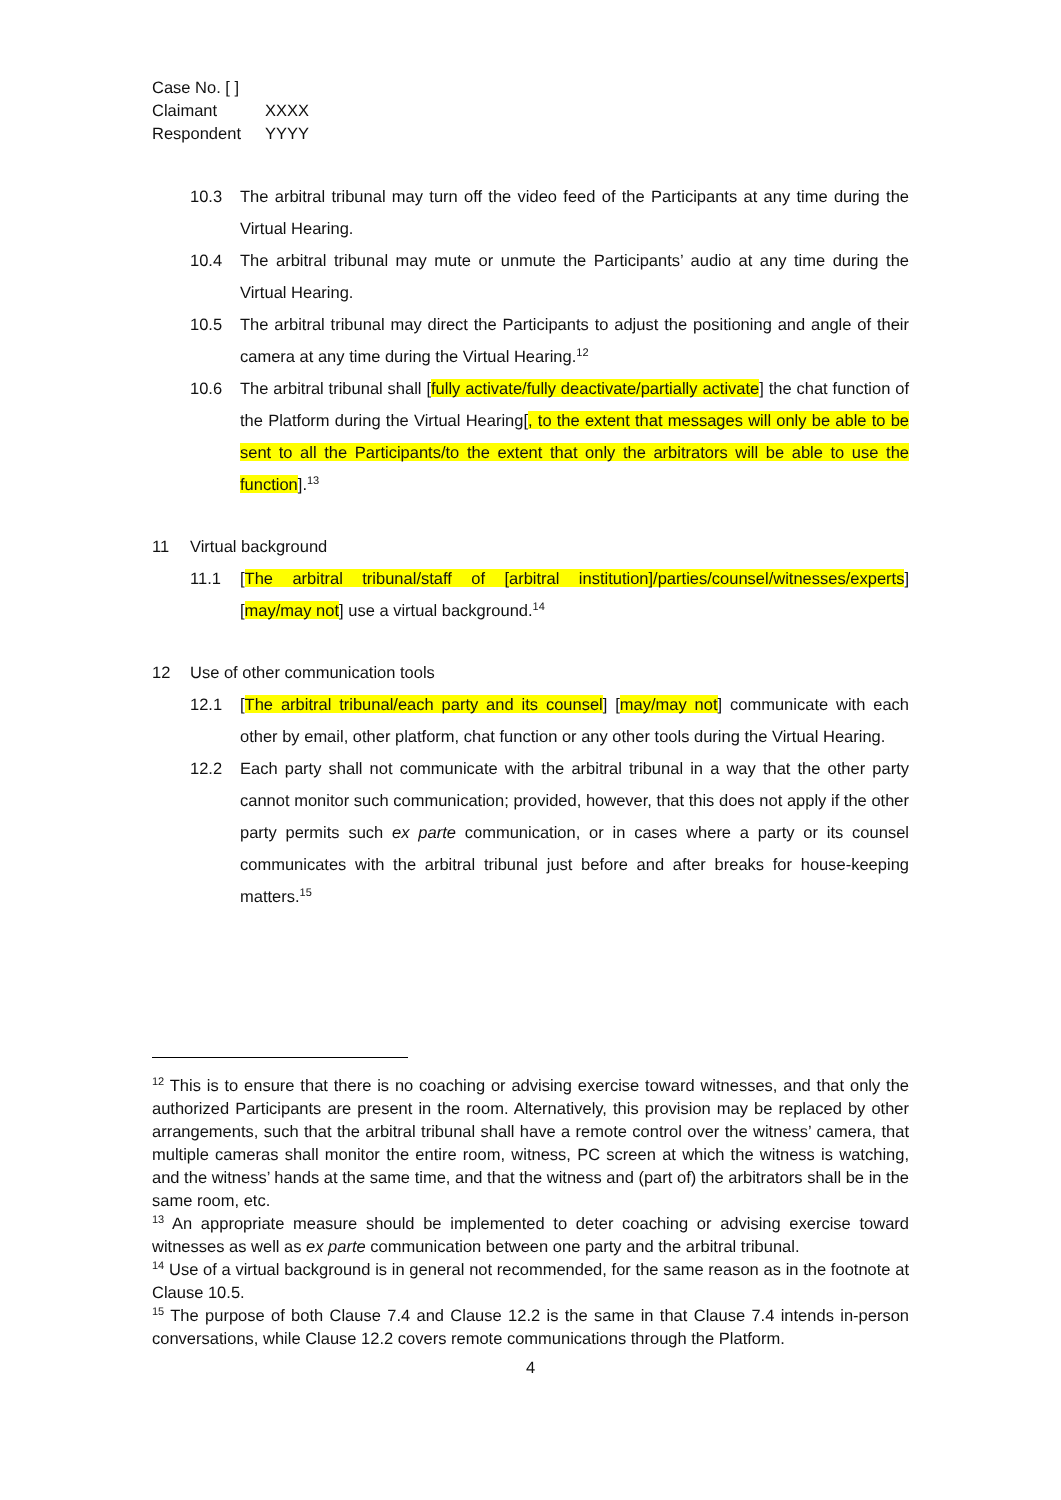Case No. [ ]
Claimant XXXX
Respondent YYYY
10.3 The arbitral tribunal may turn off the video feed of the Participants at any time during the Virtual Hearing.
10.4 The arbitral tribunal may mute or unmute the Participants’ audio at any time during the Virtual Hearing.
10.5 The arbitral tribunal may direct the Participants to adjust the positioning and angle of their camera at any time during the Virtual Hearing.<sup>12</sup>
10.6 The arbitral tribunal shall [fully activate/fully deactivate/partially activate] the chat function of the Platform during the Virtual Hearing[, to the extent that messages will only be able to be sent to all the Participants/to the extent that only the arbitrators will be able to use the function].<sup>13</sup>
11 Virtual background
11.1 [The arbitral tribunal/staff of [arbitral institution]/parties/counsel/witnesses/experts] [may/may not] use a virtual background.<sup>14</sup>
12 Use of other communication tools
12.1 [The arbitral tribunal/each party and its counsel] [may/may not] communicate with each other by email, other platform, chat function or any other tools during the Virtual Hearing.
12.2 Each party shall not communicate with the arbitral tribunal in a way that the other party cannot monitor such communication; provided, however, that this does not apply if the other party permits such ex parte communication, or in cases where a party or its counsel communicates with the arbitral tribunal just before and after breaks for house-keeping matters.<sup>15</sup>
<sup>12</sup> This is to ensure that there is no coaching or advising exercise toward witnesses, and that only the authorized Participants are present in the room. Alternatively, this provision may be replaced by other arrangements, such that the arbitral tribunal shall have a remote control over the witness’ camera, that multiple cameras shall monitor the entire room, witness, PC screen at which the witness is watching, and the witness’ hands at the same time, and that the witness and (part of) the arbitrators shall be in the same room, etc.
<sup>13</sup> An appropriate measure should be implemented to deter coaching or advising exercise toward witnesses as well as ex parte communication between one party and the arbitral tribunal.
<sup>14</sup> Use of a virtual background is in general not recommended, for the same reason as in the footnote at Clause 10.5.
<sup>15</sup> The purpose of both Clause 7.4 and Clause 12.2 is the same in that Clause 7.4 intends in-person conversations, while Clause 12.2 covers remote communications through the Platform.
4